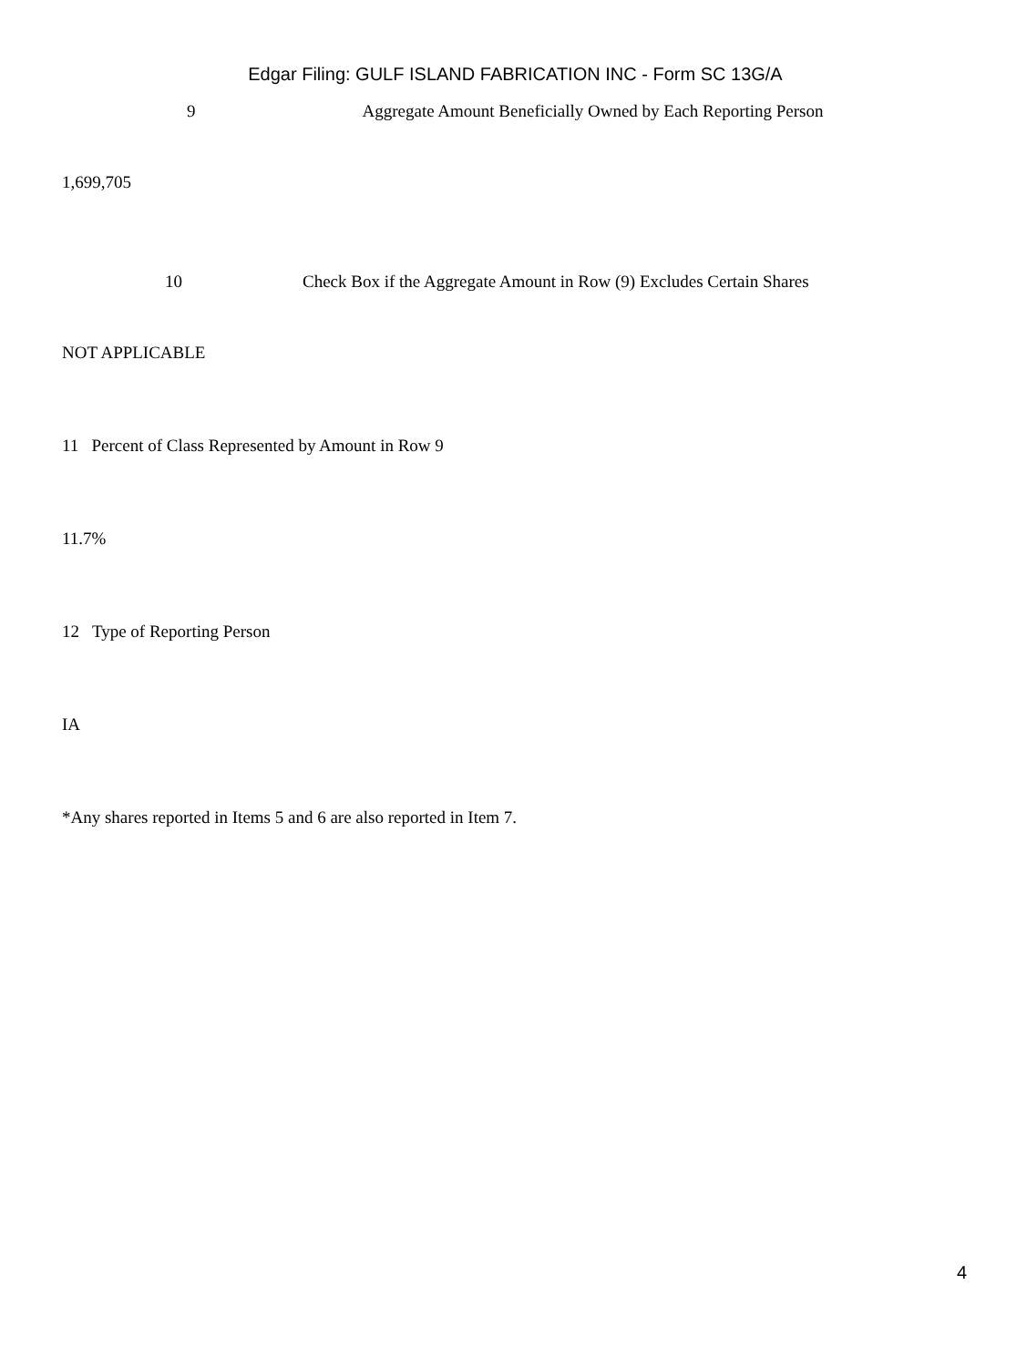Edgar Filing: GULF ISLAND FABRICATION INC - Form SC 13G/A
9 Aggregate Amount Beneficially Owned by Each Reporting Person
1,699,705
10 Check Box if the Aggregate Amount in Row (9) Excludes Certain Shares
NOT APPLICABLE
11 Percent of Class Represented by Amount in Row 9
11.7%
12 Type of Reporting Person
IA
*Any shares reported in Items 5 and 6 are also reported in Item 7.
4